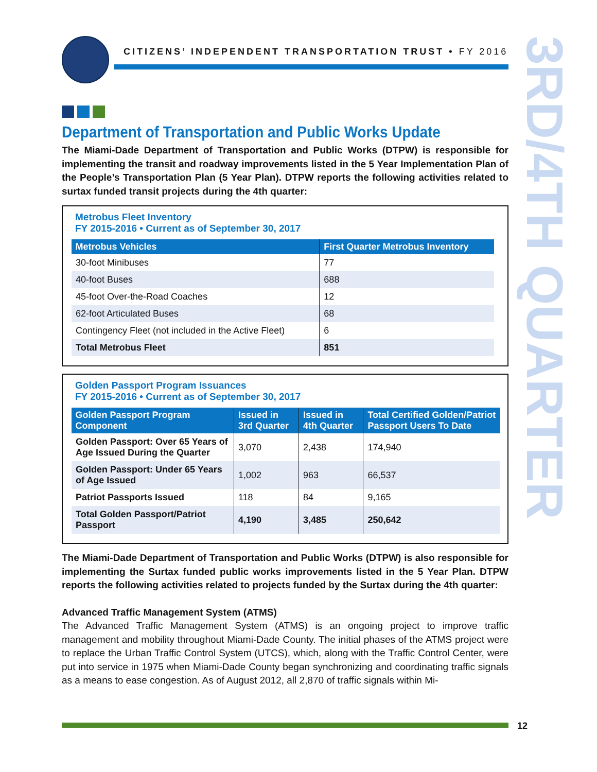CITIZENS’ INDEPENDENT TRANSPORTATION TRUST • FY 2016
3RD/4TH QUARTER
Department of Transportation and Public Works Update
The Miami-Dade Department of Transportation and Public Works (DTPW) is responsible for implementing the transit and roadway improvements listed in the 5 Year Implementation Plan of the People’s Transportation Plan (5 Year Plan). DTPW reports the following activities related to surtax funded transit projects during the 4th quarter:
Metrobus Fleet Inventory
FY 2015-2016 • Current as of September 30, 2017
| Metrobus Vehicles | First Quarter Metrobus Inventory |
| --- | --- |
| 30-foot Minibuses | 77 |
| 40-foot Buses | 688 |
| 45-foot Over-the-Road Coaches | 12 |
| 62-foot Articulated Buses | 68 |
| Contingency Fleet (not included in the Active Fleet) | 6 |
| Total Metrobus Fleet | 851 |
Golden Passport Program Issuances
FY 2015-2016 • Current as of September 30, 2017
| Golden Passport Program Component | Issued in 3rd Quarter | Issued in 4th Quarter | Total Certified Golden/Patriot Passport Users To Date |
| --- | --- | --- | --- |
| Golden Passport: Over 65 Years of Age Issued During the Quarter | 3,070 | 2,438 | 174,940 |
| Golden Passport: Under 65 Years of Age Issued | 1,002 | 963 | 66,537 |
| Patriot Passports Issued | 118 | 84 | 9,165 |
| Total Golden Passport/Patriot Passport | 4,190 | 3,485 | 250,642 |
The Miami-Dade Department of Transportation and Public Works (DTPW) is also responsible for implementing the Surtax funded public works improvements listed in the 5 Year Plan. DTPW reports the following activities related to projects funded by the Surtax during the 4th quarter:
Advanced Traffic Management System (ATMS)
The Advanced Traffic Management System (ATMS) is an ongoing project to improve traffic management and mobility throughout Miami-Dade County. The initial phases of the ATMS project were to replace the Urban Traffic Control System (UTCS), which, along with the Traffic Control Center, were put into service in 1975 when Miami-Dade County began synchronizing and coordinating traffic signals as a means to ease congestion. As of August 2012, all 2,870 of traffic signals within Mi-
12